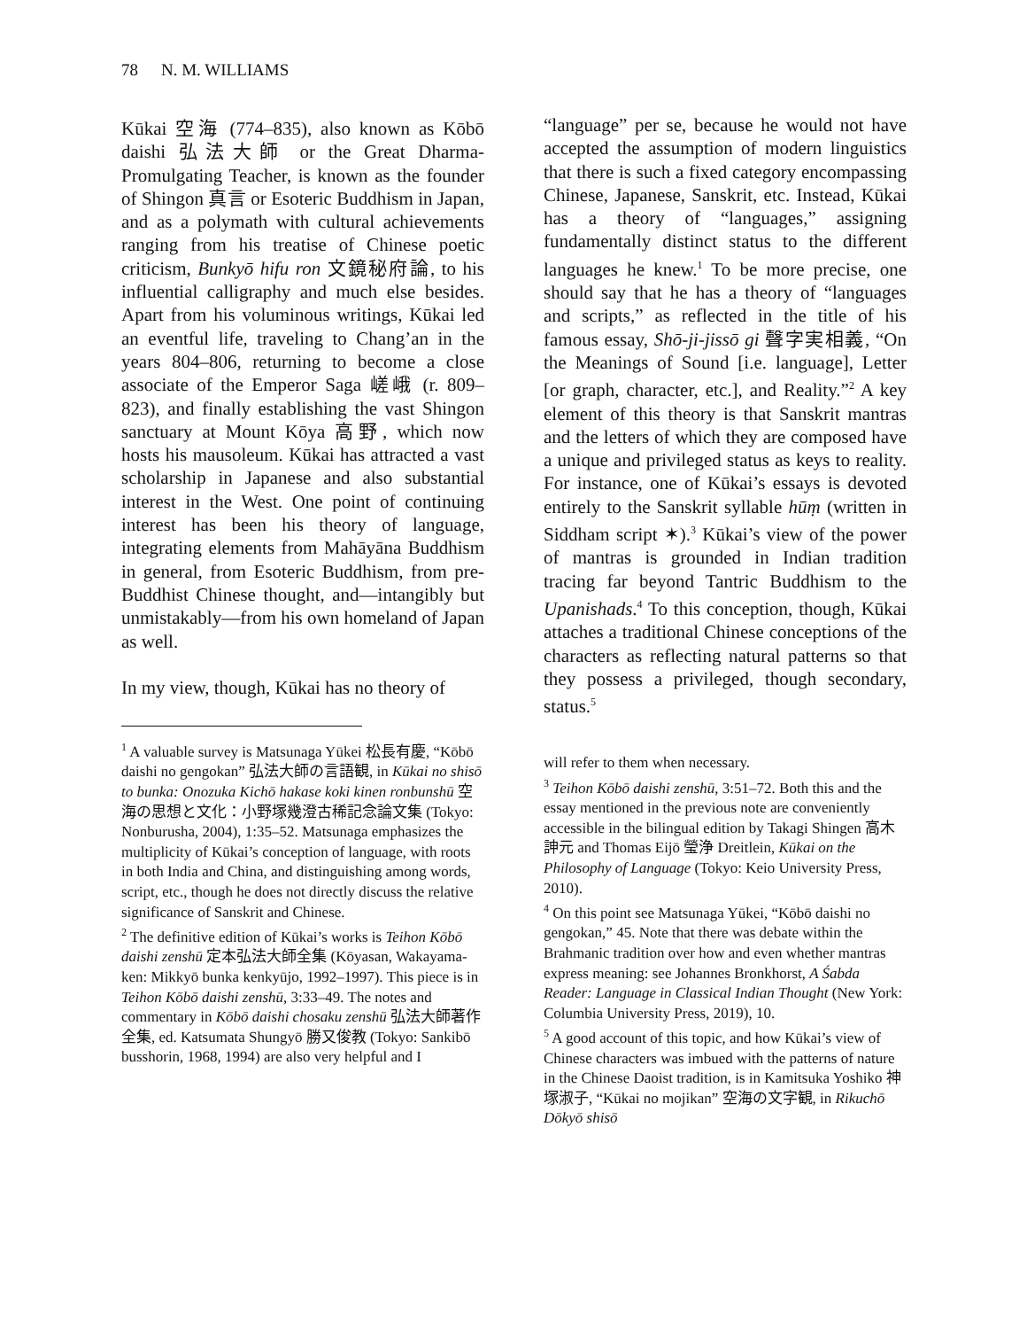78 N. M. WILLIAMS
Kūkai 空海 (774–835), also known as Kōbō daishi 弘法大師 or the Great Dharma-Promulgating Teacher, is known as the founder of Shingon 真言 or Esoteric Buddhism in Japan, and as a polymath with cultural achievements ranging from his treatise of Chinese poetic criticism, Bunkyō hifu ron 文鏡秘府論, to his influential calligraphy and much else besides. Apart from his voluminous writings, Kūkai led an eventful life, traveling to Chang’an in the years 804–806, returning to become a close associate of the Emperor Saga 嵯峨 (r. 809–823), and finally establishing the vast Shingon sanctuary at Mount Kōya 高野, which now hosts his mausoleum. Kūkai has attracted a vast scholarship in Japanese and also substantial interest in the West. One point of continuing interest has been his theory of language, integrating elements from Mahāyāna Buddhism in general, from Esoteric Buddhism, from pre-Buddhist Chinese thought, and—intangibly but unmistakably—from his own homeland of Japan as well.
In my view, though, Kūkai has no theory of
<sup>1</sup> A valuable survey is Matsunaga Yūkei 松長有慶, “Kōbō daishi no gengokan” 弘法大師の言語観, in Kūkai no shisō to bunka: Onozuka Kichō hakase koki kinen ronbunshū 空海の思想と文化：小野塚幾澄古稀記念論文集 (Tokyo: Nonburusha, 2004), 1:35–52. Matsunaga emphasizes the multiplicity of Kūkai’s conception of language, with roots in both India and China, and distinguishing among words, script, etc., though he does not directly discuss the relative significance of Sanskrit and Chinese.
<sup>2</sup> The definitive edition of Kūkai’s works is Teihon Kōbō daishi zenshū 定本弘法大師全集 (Kōyasan, Wakayama-ken: Mikkyō bunka kenkyūjo, 1992–1997). This piece is in Teihon Kōbō daishi zenshū, 3:33–49. The notes and commentary in Kōbō daishi chosaku zenshū 弘法大師著作全集, ed. Katsumata Shungyō 勝又俊教 (Tokyo: Sankibō busshorin, 1968, 1994) are also very helpful and I
“language” per se, because he would not have accepted the assumption of modern linguistics that there is such a fixed category encompassing Chinese, Japanese, Sanskrit, etc. Instead, Kūkai has a theory of “languages,” assigning fundamentally distinct status to the different languages he knew.<sup>1</sup> To be more precise, one should say that he has a theory of “languages and scripts,” as reflected in the title of his famous essay, Shō-ji-jissō gi 聲字実相義, “On the Meanings of Sound [i.e. language], Letter [or graph, character, etc.], and Reality.”<sup>2</sup> A key element of this theory is that Sanskrit mantras and the letters of which they are composed have a unique and privileged status as keys to reality. For instance, one of Kūkai’s essays is devoted entirely to the Sanskrit syllable hūṃ (written in Siddham script ✶).<sup>3</sup> Kūkai’s view of the power of mantras is grounded in Indian tradition tracing far beyond Tantric Buddhism to the Upanishads.<sup>4</sup> To this conception, though, Kūkai attaches a traditional Chinese conceptions of the characters as reflecting natural patterns so that they possess a privileged, though secondary, status.<sup>5</sup>
will refer to them when necessary.
<sup>3</sup> Teihon Kōbō daishi zenshū, 3:51–72. Both this and the essay mentioned in the previous note are conveniently accessible in the bilingual edition by Takagi Shingen 高木訷元 and Thomas Eijō 瑩浄 Dreitlein, Kūkai on the Philosophy of Language (Tokyo: Keio University Press, 2010).
<sup>4</sup> On this point see Matsunaga Yūkei, “Kōbō daishi no gengokan,” 45. Note that there was debate within the Brahmanic tradition over how and even whether mantras express meaning: see Johannes Bronkhorst, A Śabda Reader: Language in Classical Indian Thought (New York: Columbia University Press, 2019), 10.
<sup>5</sup> A good account of this topic, and how Kūkai’s view of Chinese characters was imbued with the patterns of nature in the Chinese Daoist tradition, is in Kamitsuka Yoshiko 神塚淑子, “Kūkai no mojikan” 空海の文字観, in Rikuchō Dōkyō shisō